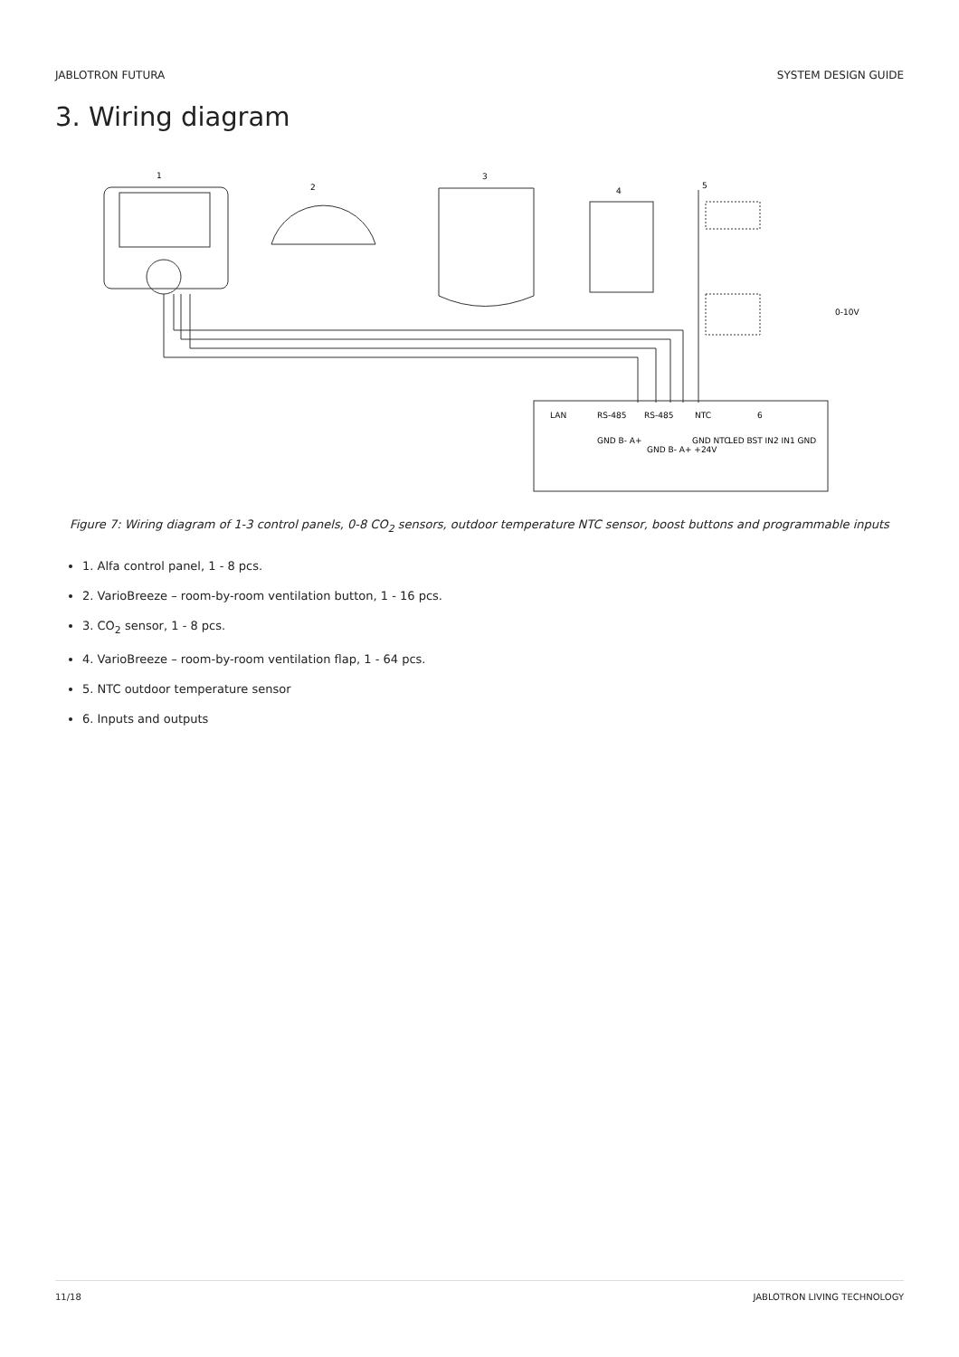JABLOTRON FUTURA SYSTEM DESIGN GUIDE
3. Wiring diagram
1
2
3
4
5
6
LAN
RS-485
RS-485
NTC
0-10V
GND B- A+
GND B- A+ +24V
GND NTC
LED BST IN2 IN1 GND
Figure 7: Wiring diagram of 1-3 control panels, 0-8 CO<sub>2</sub> sensors, outdoor temperature NTC sensor, boost buttons and programmable inputs
1. Alfa control panel, 1 - 8 pcs.
2. VarioBreeze – room-by-room ventilation button, 1 - 16 pcs.
3. CO<sub>2</sub> sensor, 1 - 8 pcs.
4. VarioBreeze – room-by-room ventilation flap, 1 - 64 pcs.
5. NTC outdoor temperature sensor
6. Inputs and outputs
11/18 JABLOTRON LIVING TECHNOLOGY